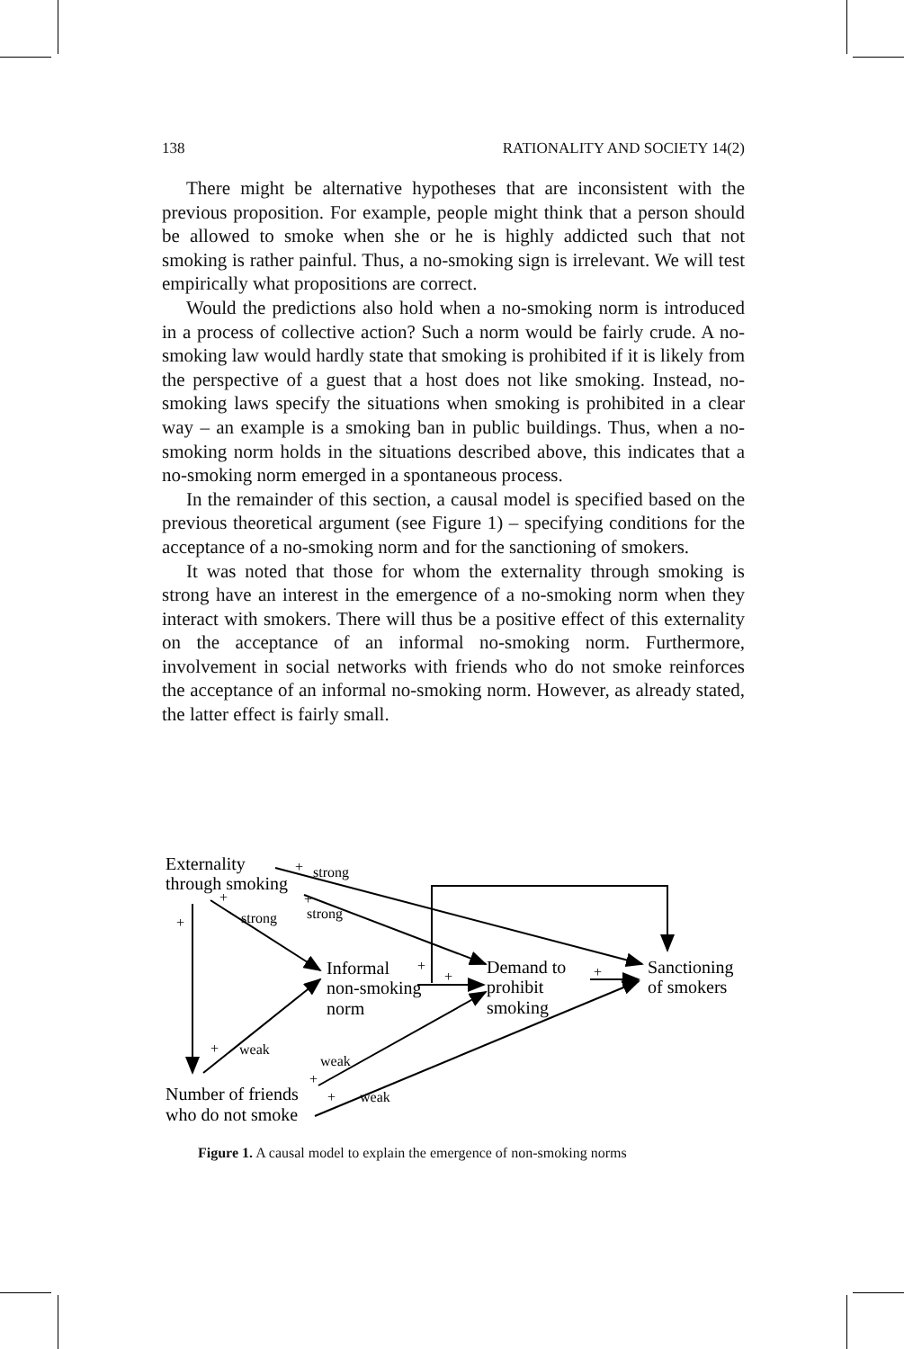138 RATIONALITY AND SOCIETY 14(2)
There might be alternative hypotheses that are inconsistent with the previous proposition. For example, people might think that a person should be allowed to smoke when she or he is highly addicted such that not smoking is rather painful. Thus, a no-smoking sign is irrelevant. We will test empirically what propositions are correct.
Would the predictions also hold when a no-smoking norm is introduced in a process of collective action? Such a norm would be fairly crude. A no-smoking law would hardly state that smoking is prohibited if it is likely from the perspective of a guest that a host does not like smoking. Instead, no-smoking laws specify the situations when smoking is prohibited in a clear way – an example is a smoking ban in public buildings. Thus, when a no-smoking norm holds in the situations described above, this indicates that a no-smoking norm emerged in a spontaneous process.
In the remainder of this section, a causal model is specified based on the previous theoretical argument (see Figure 1) – specifying conditions for the acceptance of a no-smoking norm and for the sanctioning of smokers.
It was noted that those for whom the externality through smoking is strong have an interest in the emergence of a no-smoking norm when they interact with smokers. There will thus be a positive effect of this externality on the acceptance of an informal no-smoking norm. Furthermore, involvement in social networks with friends who do not smoke reinforces the acceptance of an informal no-smoking norm. However, as already stated, the latter effect is fairly small.
Externality
through smoking
Informal
non-smoking
norm
Demand to
prohibit
smoking
Sanctioning
of smokers
Number of friends
who do not smoke
strong
strong
strong
weak
weak
weak
+
+
+
+
+
+
+
+
+
+
Figure 1. A causal model to explain the emergence of non-smoking norms